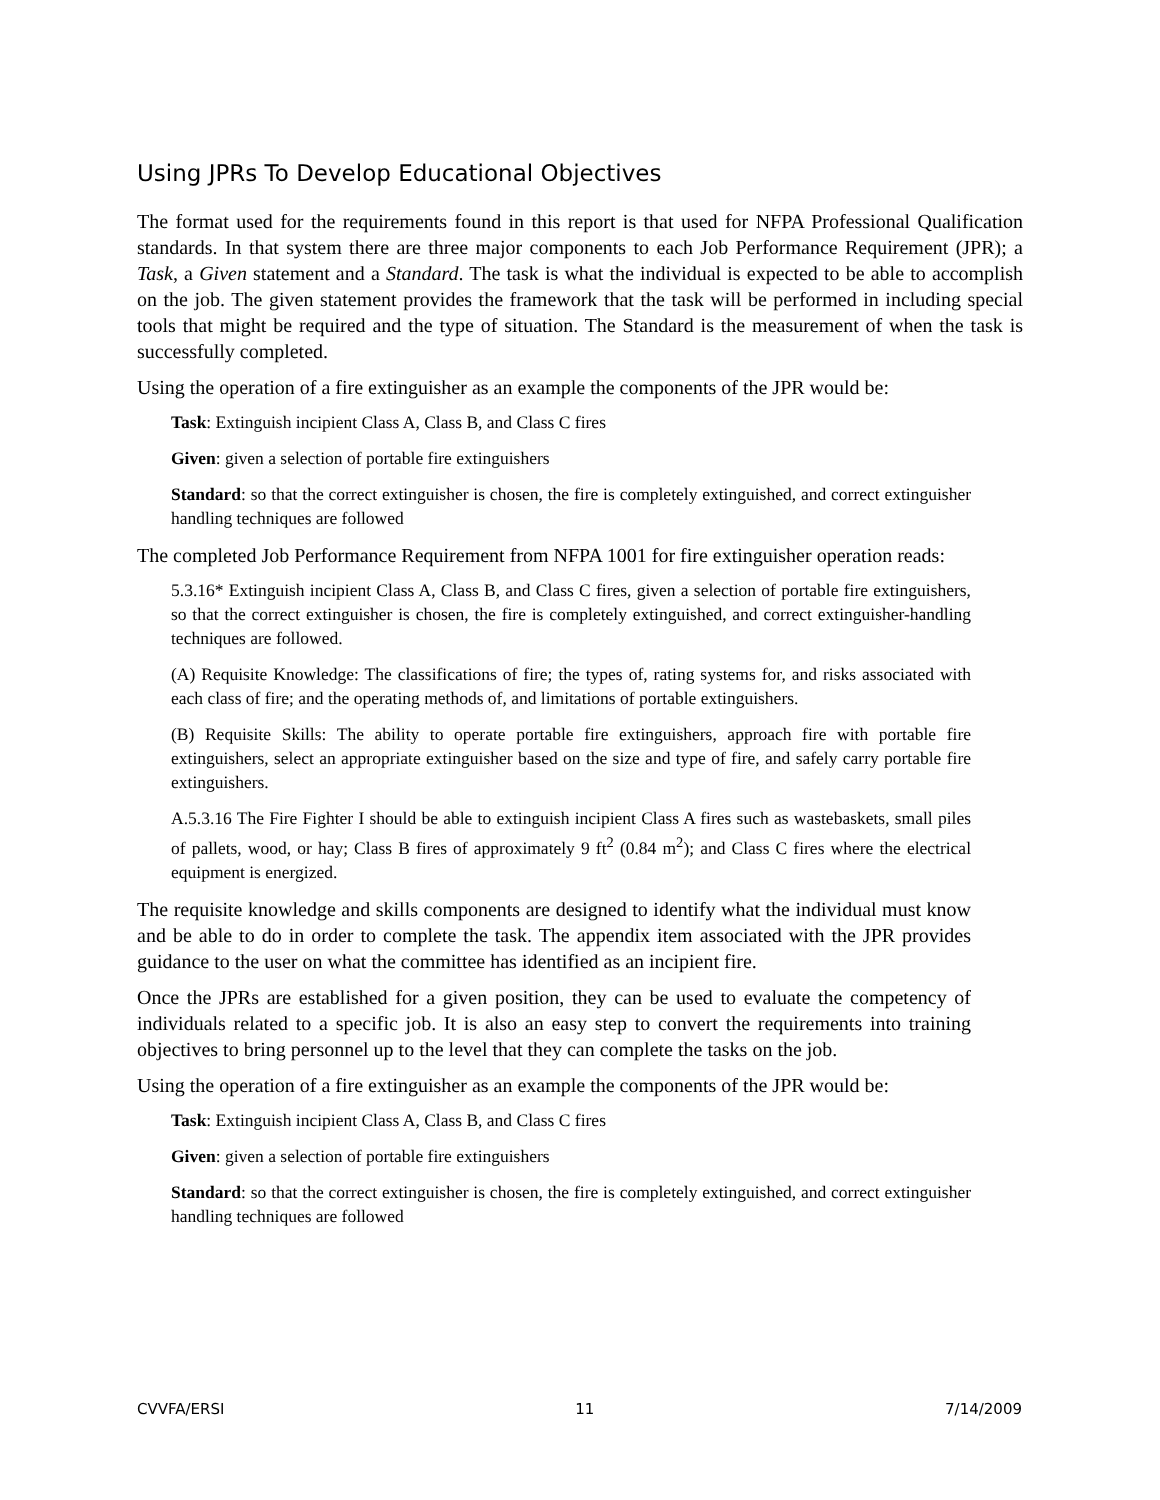Using JPRs To Develop Educational Objectives
The format used for the requirements found in this report is that used for NFPA Professional Qualification standards. In that system there are three major components to each Job Performance Requirement (JPR); a Task, a Given statement and a Standard. The task is what the individual is expected to be able to accomplish on the job. The given statement provides the framework that the task will be performed in including special tools that might be required and the type of situation. The Standard is the measurement of when the task is successfully completed.
Using the operation of a fire extinguisher as an example the components of the JPR would be:
Task: Extinguish incipient Class A, Class B, and Class C fires
Given: given a selection of portable fire extinguishers
Standard: so that the correct extinguisher is chosen, the fire is completely extinguished, and correct extinguisher handling techniques are followed
The completed Job Performance Requirement from NFPA 1001 for fire extinguisher operation reads:
5.3.16* Extinguish incipient Class A, Class B, and Class C fires, given a selection of portable fire extinguishers, so that the correct extinguisher is chosen, the fire is completely extinguished, and correct extinguisher-handling techniques are followed.
(A) Requisite Knowledge: The classifications of fire; the types of, rating systems for, and risks associated with each class of fire; and the operating methods of, and limitations of portable extinguishers.
(B) Requisite Skills: The ability to operate portable fire extinguishers, approach fire with portable fire extinguishers, select an appropriate extinguisher based on the size and type of fire, and safely carry portable fire extinguishers.
A.5.3.16 The Fire Fighter I should be able to extinguish incipient Class A fires such as wastebaskets, small piles of pallets, wood, or hay; Class B fires of approximately 9 ft<sup>2</sup> (0.84 m<sup>2</sup>); and Class C fires where the electrical equipment is energized.
The requisite knowledge and skills components are designed to identify what the individual must know and be able to do in order to complete the task. The appendix item associated with the JPR provides guidance to the user on what the committee has identified as an incipient fire.
Once the JPRs are established for a given position, they can be used to evaluate the competency of individuals related to a specific job. It is also an easy step to convert the requirements into training objectives to bring personnel up to the level that they can complete the tasks on the job.
Using the operation of a fire extinguisher as an example the components of the JPR would be:
Task: Extinguish incipient Class A, Class B, and Class C fires
Given: given a selection of portable fire extinguishers
Standard: so that the correct extinguisher is chosen, the fire is completely extinguished, and correct extinguisher handling techniques are followed
CVVFA/ERSI 11 7/14/2009